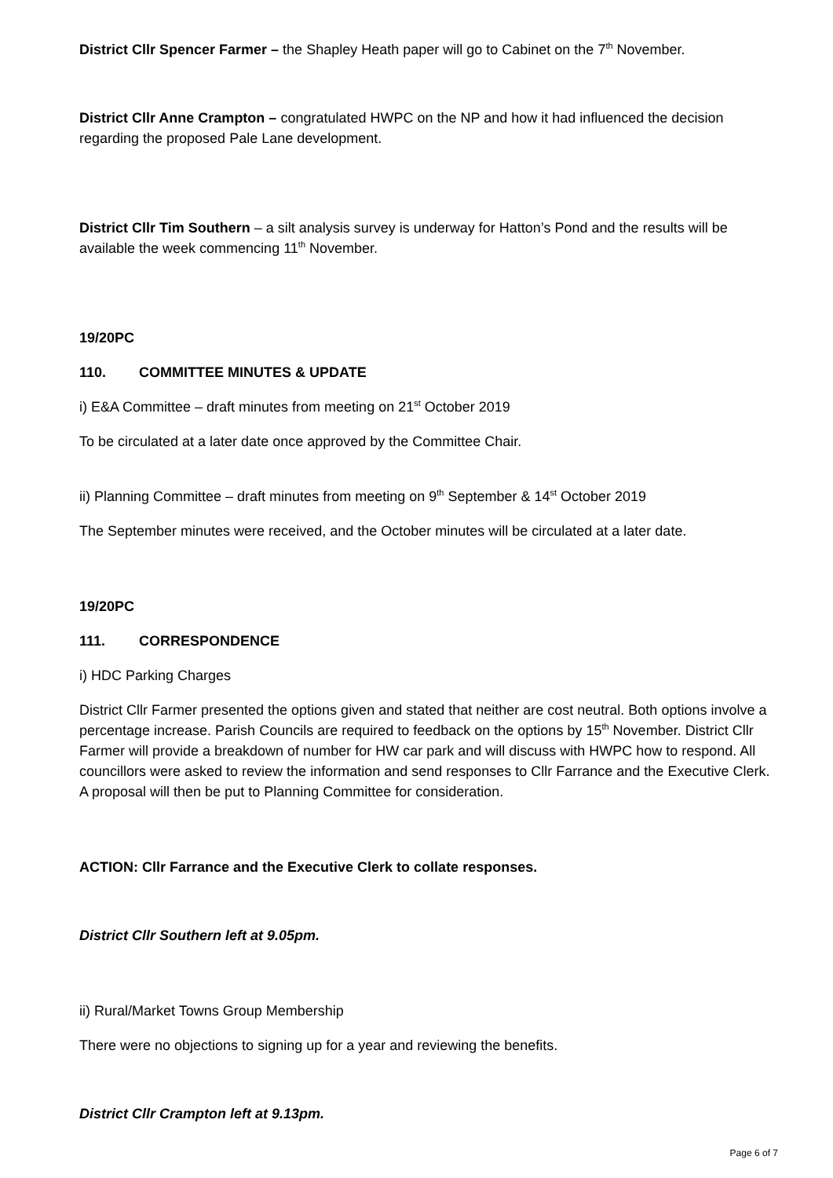District Cllr Spencer Farmer – the Shapley Heath paper will go to Cabinet on the 7<sup>th</sup> November.
District Cllr Anne Crampton – congratulated HWPC on the NP and how it had influenced the decision regarding the proposed Pale Lane development.
District Cllr Tim Southern – a silt analysis survey is underway for Hatton’s Pond and the results will be available the week commencing 11<sup>th</sup> November.
19/20PC
110. COMMITTEE MINUTES & UPDATE
i) E&A Committee – draft minutes from meeting on 21<sup>st</sup> October 2019
To be circulated at a later date once approved by the Committee Chair.
ii) Planning Committee – draft minutes from meeting on 9<sup>th</sup> September & 14<sup>st</sup> October 2019
The September minutes were received, and the October minutes will be circulated at a later date.
19/20PC
111. CORRESPONDENCE
i) HDC Parking Charges
District Cllr Farmer presented the options given and stated that neither are cost neutral. Both options involve a percentage increase. Parish Councils are required to feedback on the options by 15<sup>th</sup> November. District Cllr Farmer will provide a breakdown of number for HW car park and will discuss with HWPC how to respond. All councillors were asked to review the information and send responses to Cllr Farrance and the Executive Clerk. A proposal will then be put to Planning Committee for consideration.
ACTION: Cllr Farrance and the Executive Clerk to collate responses.
District Cllr Southern left at 9.05pm.
ii) Rural/Market Towns Group Membership
There were no objections to signing up for a year and reviewing the benefits.
District Cllr Crampton left at 9.13pm.
Page 6 of 7